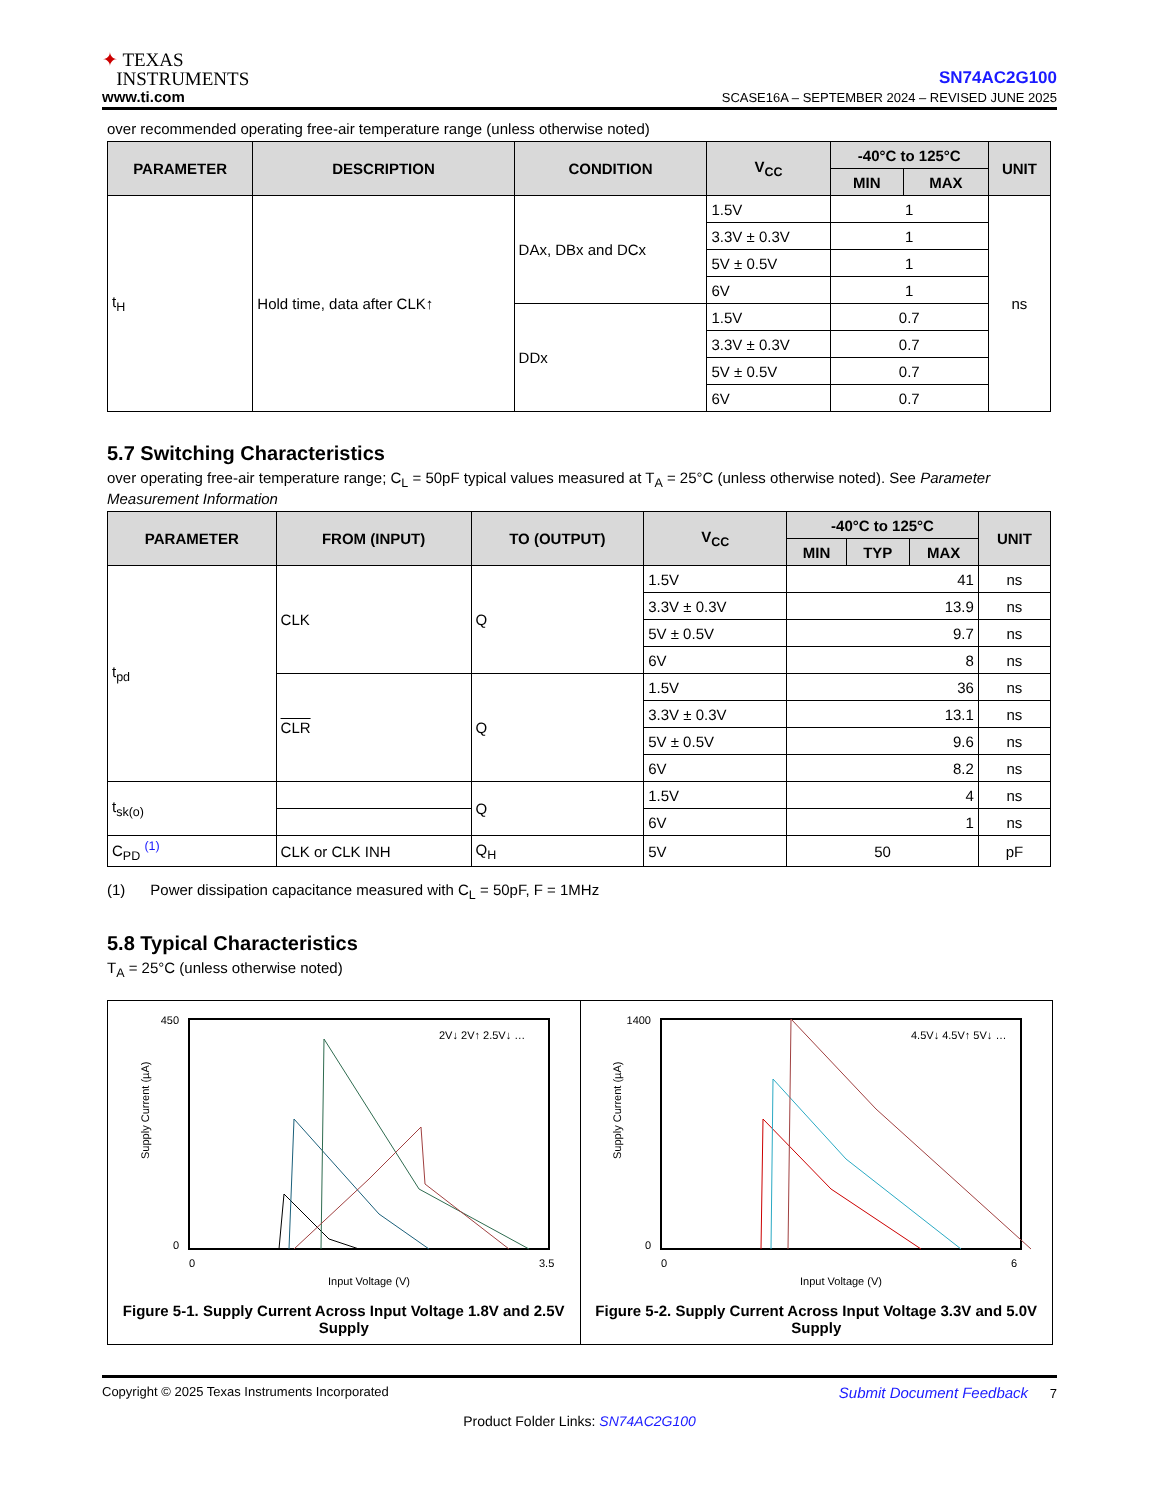✦ TEXAS
INSTRUMENTS
www.ti.com
SN74AC2G100
SCASE16A – SEPTEMBER 2024 – REVISED JUNE 2025
over recommended operating free-air temperature range (unless otherwise noted)
| PARAMETER | DESCRIPTION | CONDITION | V<sub>CC</sub> | -40°C to 125°C | | UNIT |
| --- | --- | --- | --- | --- | --- | --- |
| | | | | MIN | MAX | |
| t<sub>H</sub> | Hold time, data after CLK↑ | DAx, DBx and DCx | 1.5V | 1 | | ns |
| | | | 3.3V ± 0.3V | 1 | | |
| | | | 5V ± 0.5V | 1 | | |
| | | | 6V | 1 | | |
| | | DDx | 1.5V | 0.7 | | |
| | | | 3.3V ± 0.3V | 0.7 | | |
| | | | 5V ± 0.5V | 0.7 | | |
| | | | 6V | 0.7 | | |
5.7 Switching Characteristics
over operating free-air temperature range; C<sub>L</sub> = 50pF typical values measured at T<sub>A</sub> = 25°C (unless otherwise noted). See Parameter Measurement Information
| PARAMETER | FROM (INPUT) | TO (OUTPUT) | V<sub>CC</sub> | -40°C to 125°C | | | UNIT |
| --- | --- | --- | --- | --- | --- | --- | --- |
| | | | | MIN | TYP | MAX | |
| t<sub>pd</sub> | CLK | Q | 1.5V | 41 | | | ns |
| | | | 3.3V ± 0.3V | 13.9 | | | ns |
| | | | 5V ± 0.5V | 9.7 | | | ns |
| | | | 6V | 8 | | | ns |
| | CLR | Q | 1.5V | 36 | | | ns |
| | | | 3.3V ± 0.3V | 13.1 | | | ns |
| | | | 5V ± 0.5V | 9.6 | | | ns |
| | | | 6V | 8.2 | | | ns |
| t<sub>sk(o)</sub> | | Q | 1.5V | 4 | | | ns |
| | | | 6V | 1 | | | ns |
| C<sub>PD</sub> <sup>(1)</sup> | CLK or CLK INH | Q<sub>H</sub> | 5V | 50 | | | pF |
(1) Power dissipation capacitance measured with C<sub>L</sub> = 50pF, F = 1MHz
5.8 Typical Characteristics
T<sub>A</sub> = 25°C (unless otherwise noted)
Supply Current (µA)
450
0
0
3.5
Input Voltage (V)
2V↓ 2V↑ 2.5V↓ …
Figure 5-1. Supply Current Across Input Voltage 1.8V and 2.5V Supply
Supply Current (µA)
1400
0
0
6
Input Voltage (V)
4.5V↓ 4.5V↑ 5V↓ …
Figure 5-2. Supply Current Across Input Voltage 3.3V and 5.0V Supply
Copyright © 2025 Texas Instruments Incorporated Submit Document Feedback 7
Product Folder Links: SN74AC2G100